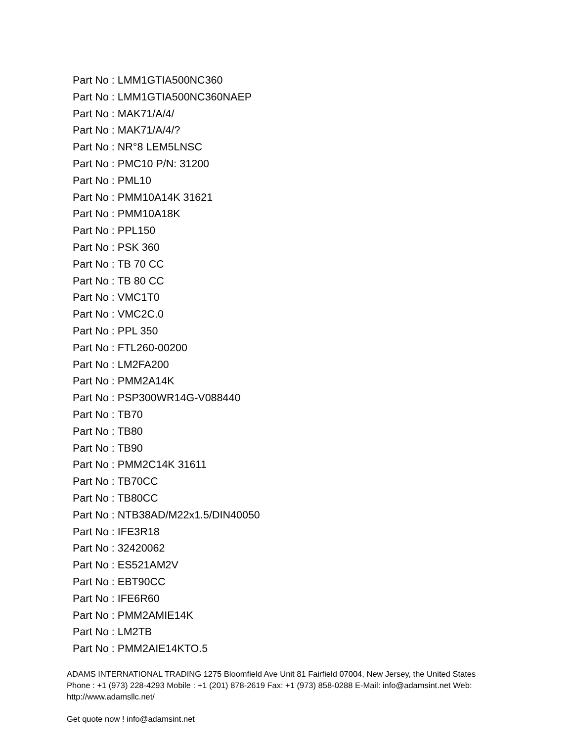Part No : LMM1GTIA500NC360
Part No : LMM1GTIA500NC360NAEP
Part No : MAK71/A/4/
Part No : MAK71/A/4/?
Part No : NR°8 LEM5LNSC
Part No : PMC10 P/N: 31200
Part No : PML10
Part No : PMM10A14K 31621
Part No : PMM10A18K
Part No : PPL150
Part No : PSK 360
Part No : TB 70 CC
Part No : TB 80 CC
Part No : VMC1T0
Part No : VMC2C.0
Part No : PPL 350
Part No : FTL260-00200
Part No : LM2FA200
Part No : PMM2A14K
Part No : PSP300WR14G-V088440
Part No : TB70
Part No : TB80
Part No : TB90
Part No : PMM2C14K 31611
Part No : TB70CC
Part No : TB80CC
Part No : NTB38AD/M22x1.5/DIN40050
Part No : IFE3R18
Part No : 32420062
Part No : ES521AM2V
Part No : EBT90CC
Part No : IFE6R60
Part No : PMM2AMIE14K
Part No : LM2TB
Part No : PMM2AIE14KTO.5
ADAMS INTERNATIONAL TRADING 1275 Bloomfield Ave Unit 81 Fairfield 07004, New Jersey, the United States Phone : +1 (973) 228-4293 Mobile : +1 (201) 878-2619 Fax: +1 (973) 858-0288 E-Mail: info@adamsint.net Web: http://www.adamsllc.net/
Get quote now ! info@adamsint.net